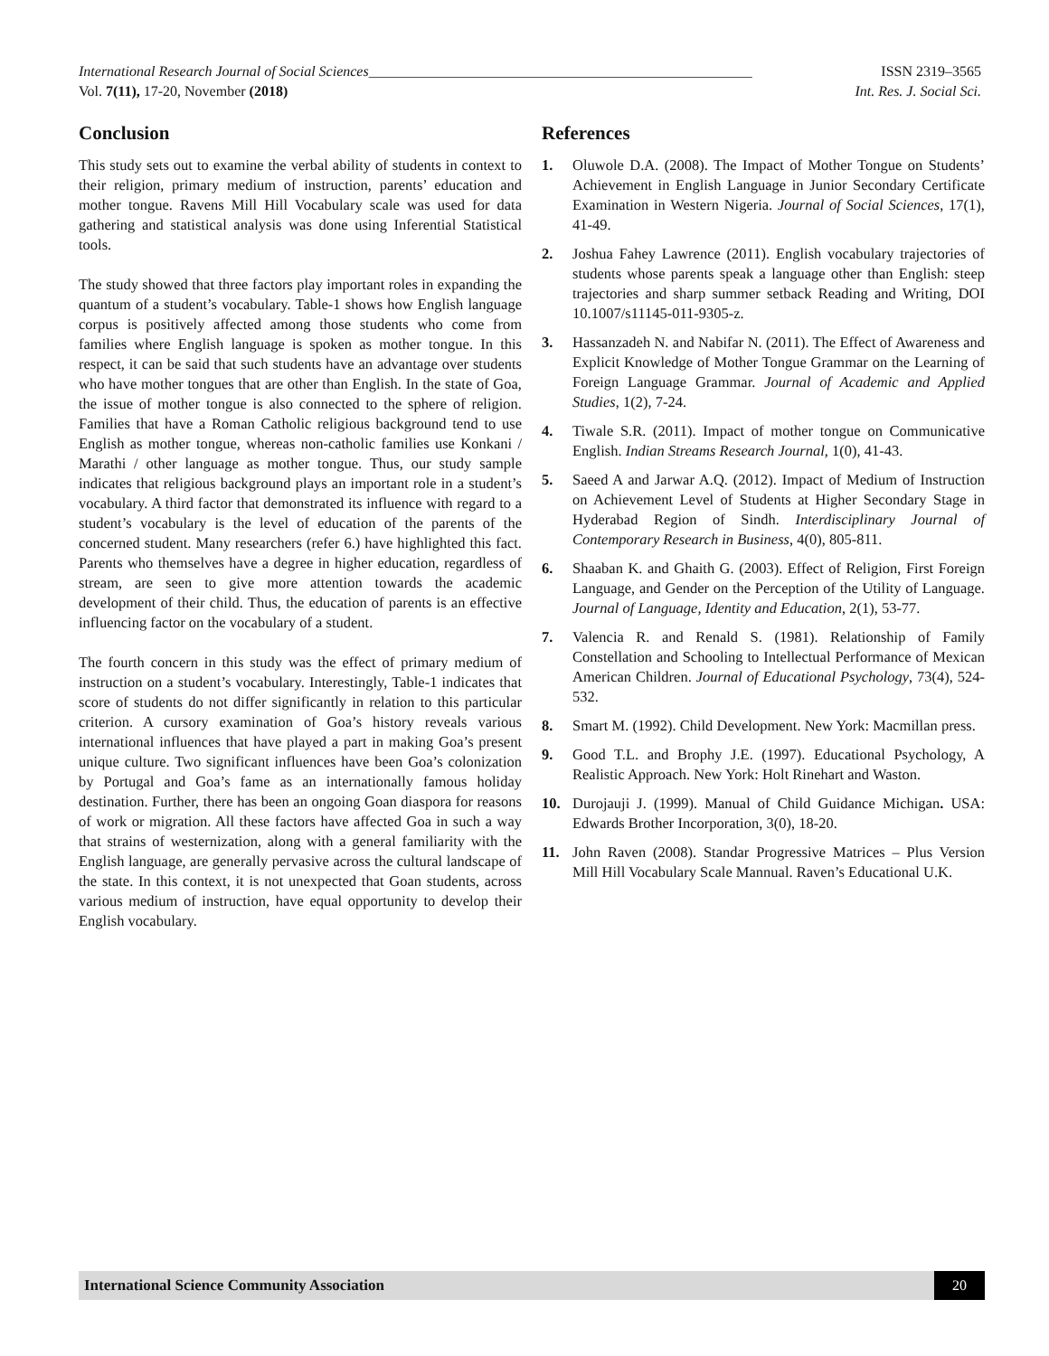International Research Journal of Social Sciences_____________________________________________________ ISSN 2319–3565
Vol. 7(11), 17-20, November (2018) Int. Res. J. Social Sci.
Conclusion
This study sets out to examine the verbal ability of students in context to their religion, primary medium of instruction, parents’ education and mother tongue. Ravens Mill Hill Vocabulary scale was used for data gathering and statistical analysis was done using Inferential Statistical tools.
The study showed that three factors play important roles in expanding the quantum of a student’s vocabulary. Table-1 shows how English language corpus is positively affected among those students who come from families where English language is spoken as mother tongue. In this respect, it can be said that such students have an advantage over students who have mother tongues that are other than English. In the state of Goa, the issue of mother tongue is also connected to the sphere of religion. Families that have a Roman Catholic religious background tend to use English as mother tongue, whereas non-catholic families use Konkani / Marathi / other language as mother tongue. Thus, our study sample indicates that religious background plays an important role in a student’s vocabulary. A third factor that demonstrated its influence with regard to a student’s vocabulary is the level of education of the parents of the concerned student. Many researchers (refer 6.) have highlighted this fact. Parents who themselves have a degree in higher education, regardless of stream, are seen to give more attention towards the academic development of their child. Thus, the education of parents is an effective influencing factor on the vocabulary of a student.
The fourth concern in this study was the effect of primary medium of instruction on a student’s vocabulary. Interestingly, Table-1 indicates that score of students do not differ significantly in relation to this particular criterion. A cursory examination of Goa’s history reveals various international influences that have played a part in making Goa’s present unique culture. Two significant influences have been Goa’s colonization by Portugal and Goa’s fame as an internationally famous holiday destination. Further, there has been an ongoing Goan diaspora for reasons of work or migration. All these factors have affected Goa in such a way that strains of westernization, along with a general familiarity with the English language, are generally pervasive across the cultural landscape of the state. In this context, it is not unexpected that Goan students, across various medium of instruction, have equal opportunity to develop their English vocabulary.
References
1. Oluwole D.A. (2008). The Impact of Mother Tongue on Students’ Achievement in English Language in Junior Secondary Certificate Examination in Western Nigeria. Journal of Social Sciences, 17(1), 41-49.
2. Joshua Fahey Lawrence (2011). English vocabulary trajectories of students whose parents speak a language other than English: steep trajectories and sharp summer setback Reading and Writing, DOI 10.1007/s11145-011-9305-z.
3. Hassanzadeh N. and Nabifar N. (2011). The Effect of Awareness and Explicit Knowledge of Mother Tongue Grammar on the Learning of Foreign Language Grammar. Journal of Academic and Applied Studies, 1(2), 7-24.
4. Tiwale S.R. (2011). Impact of mother tongue on Communicative English. Indian Streams Research Journal, 1(0), 41-43.
5. Saeed A and Jarwar A.Q. (2012). Impact of Medium of Instruction on Achievement Level of Students at Higher Secondary Stage in Hyderabad Region of Sindh. Interdisciplinary Journal of Contemporary Research in Business, 4(0), 805-811.
6. Shaaban K. and Ghaith G. (2003). Effect of Religion, First Foreign Language, and Gender on the Perception of the Utility of Language. Journal of Language, Identity and Education, 2(1), 53-77.
7. Valencia R. and Renald S. (1981). Relationship of Family Constellation and Schooling to Intellectual Performance of Mexican American Children. Journal of Educational Psychology, 73(4), 524-532.
8. Smart M. (1992). Child Development. New York: Macmillan press.
9. Good T.L. and Brophy J.E. (1997). Educational Psychology, A Realistic Approach. New York: Holt Rinehart and Waston.
10. Durojauji J. (1999). Manual of Child Guidance Michigan. USA: Edwards Brother Incorporation, 3(0), 18-20.
11. John Raven (2008). Standar Progressive Matrices – Plus Version Mill Hill Vocabulary Scale Mannual. Raven’s Educational U.K.
International Science Community Association 20